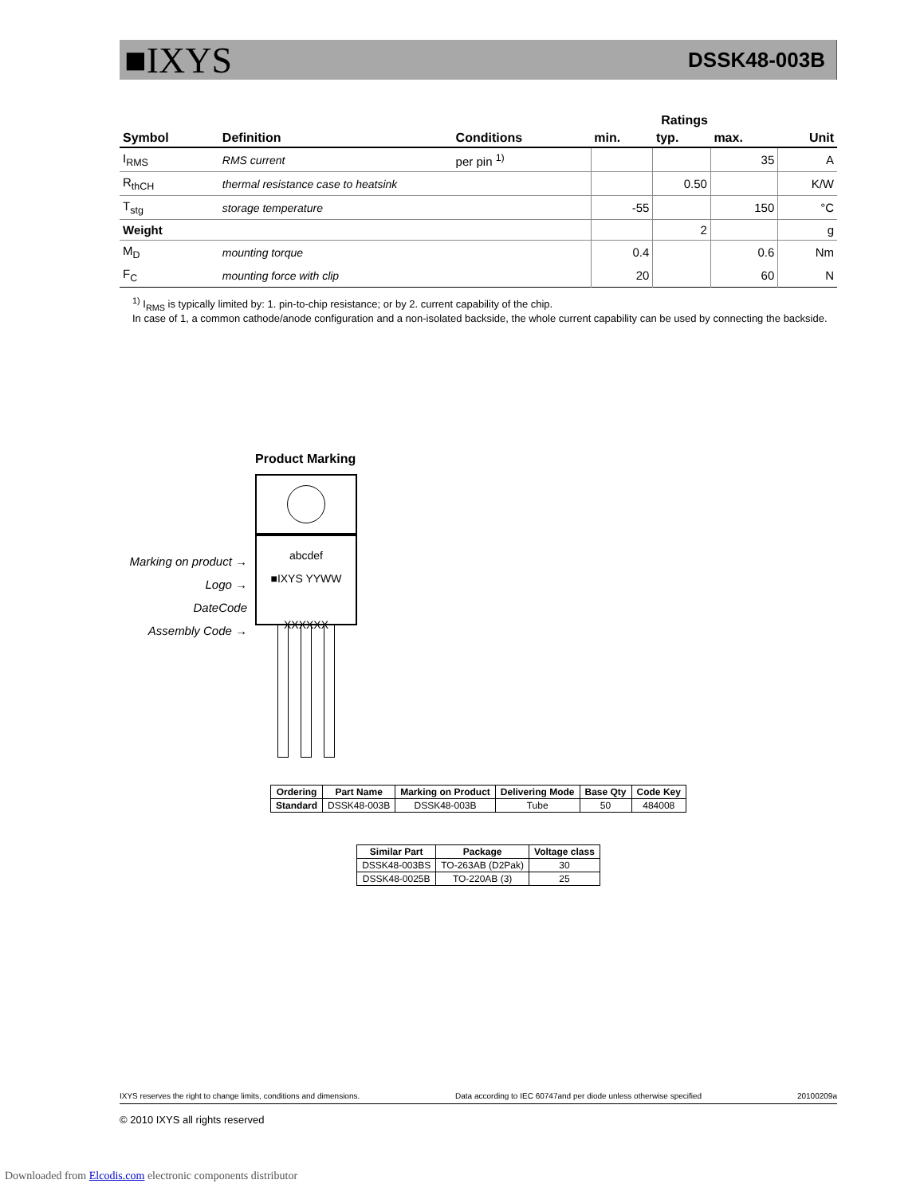■IXYS DSSK48-003B
| | | | Ratings | | | |
| --- | --- | --- | --- | --- | --- | --- |
| Symbol | Definition | Conditions | min. | typ. | max. | Unit |
| I<sub>RMS</sub> | RMS current | per pin <sup>1)</sup> | | | 35 | A |
| R<sub>thCH</sub> | thermal resistance case to heatsink | | | 0.50 | | K/W |
| T<sub>stg</sub> | storage temperature | | -55 | | 150 | °C |
| Weight | | | | 2 | | g |
| M<sub>D</sub> | mounting torque | | 0.4 | | 0.6 | Nm |
| F<sub>C</sub> | mounting force with clip | | 20 | | 60 | N |
<sup>1)</sup> I<sub>RMS</sub> is typically limited by: 1. pin-to-chip resistance; or by 2. current capability of the chip.
In case of 1, a common cathode/anode configuration and a non-isolated backside, the whole current capability can be used by connecting the backside.
Product Marking
Marking on product →
Logo →
DateCode
Assembly Code →
abcdef
■IXYS YYWW
XXXXXX
| Ordering | Part Name | Marking on Product | Delivering Mode | Base Qty | Code Key |
| --- | --- | --- | --- | --- | --- |
| Standard | DSSK48-003B | DSSK48-003B | Tube | 50 | 484008 |
| Similar Part | Package | Voltage class |
| --- | --- | --- |
| DSSK48-003BS | TO-263AB (D2Pak) | 30 |
| DSSK48-0025B | TO-220AB (3) | 25 |
IXYS reserves the right to change limits, conditions and dimensions. Data according to IEC 60747and per diode unless otherwise specified 20100209a
© 2010 IXYS all rights reserved
Downloaded from Elcodis.com electronic components distributor